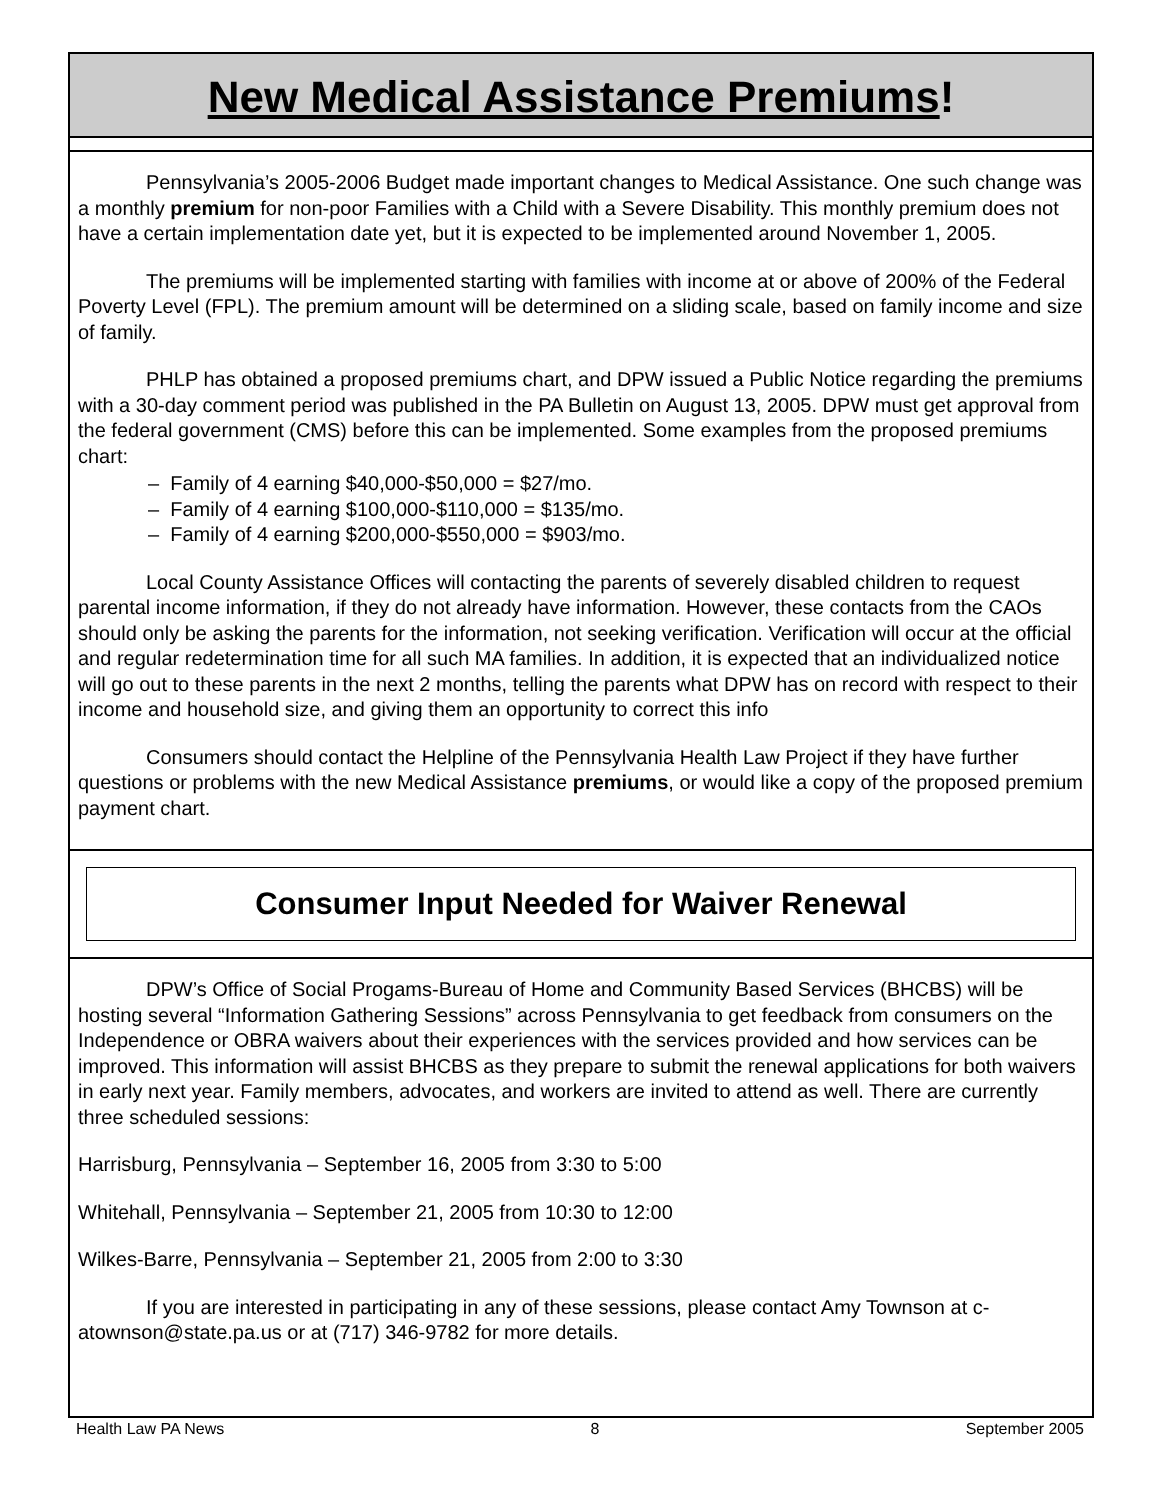New Medical Assistance Premiums!
Pennsylvania’s 2005-2006 Budget made important changes to Medical Assistance. One such change was a monthly premium for non-poor Families with a Child with a Severe Disability. This monthly premium does not have a certain implementation date yet, but it is expected to be implemented around November 1, 2005.
The premiums will be implemented starting with families with income at or above of 200% of the Federal Poverty Level (FPL). The premium amount will be determined on a sliding scale, based on family income and size of family.
PHLP has obtained a proposed premiums chart, and DPW issued a Public Notice regarding the premiums with a 30-day comment period was published in the PA Bulletin on August 13, 2005. DPW must get approval from the federal government (CMS) before this can be implemented. Some examples from the proposed premiums chart:
– Family of 4 earning $40,000-$50,000 = $27/mo.
– Family of 4 earning $100,000-$110,000 = $135/mo.
– Family of 4 earning $200,000-$550,000 = $903/mo.
Local County Assistance Offices will contacting the parents of severely disabled children to request parental income information, if they do not already have information. However, these contacts from the CAOs should only be asking the parents for the information, not seeking verification. Verification will occur at the official and regular redetermination time for all such MA families. In addition, it is expected that an individualized notice will go out to these parents in the next 2 months, telling the parents what DPW has on record with respect to their income and household size, and giving them an opportunity to correct this info
Consumers should contact the Helpline of the Pennsylvania Health Law Project if they have further questions or problems with the new Medical Assistance premiums, or would like a copy of the proposed premium payment chart.
Consumer Input Needed for Waiver Renewal
DPW’s Office of Social Progams-Bureau of Home and Community Based Services (BHCBS) will be hosting several “Information Gathering Sessions” across Pennsylvania to get feedback from consumers on the Independence or OBRA waivers about their experiences with the services provided and how services can be improved. This information will assist BHCBS as they prepare to submit the renewal applications for both waivers in early next year. Family members, advocates, and workers are invited to attend as well. There are currently three scheduled sessions:
Harrisburg, Pennsylvania – September 16, 2005 from 3:30 to 5:00
Whitehall, Pennsylvania – September 21, 2005 from 10:30 to 12:00
Wilkes-Barre, Pennsylvania – September 21, 2005 from 2:00 to 3:30
If you are interested in participating in any of these sessions, please contact Amy Townson at c-atownson@state.pa.us or at (717) 346-9782 for more details.
Health Law PA News 8 September 2005